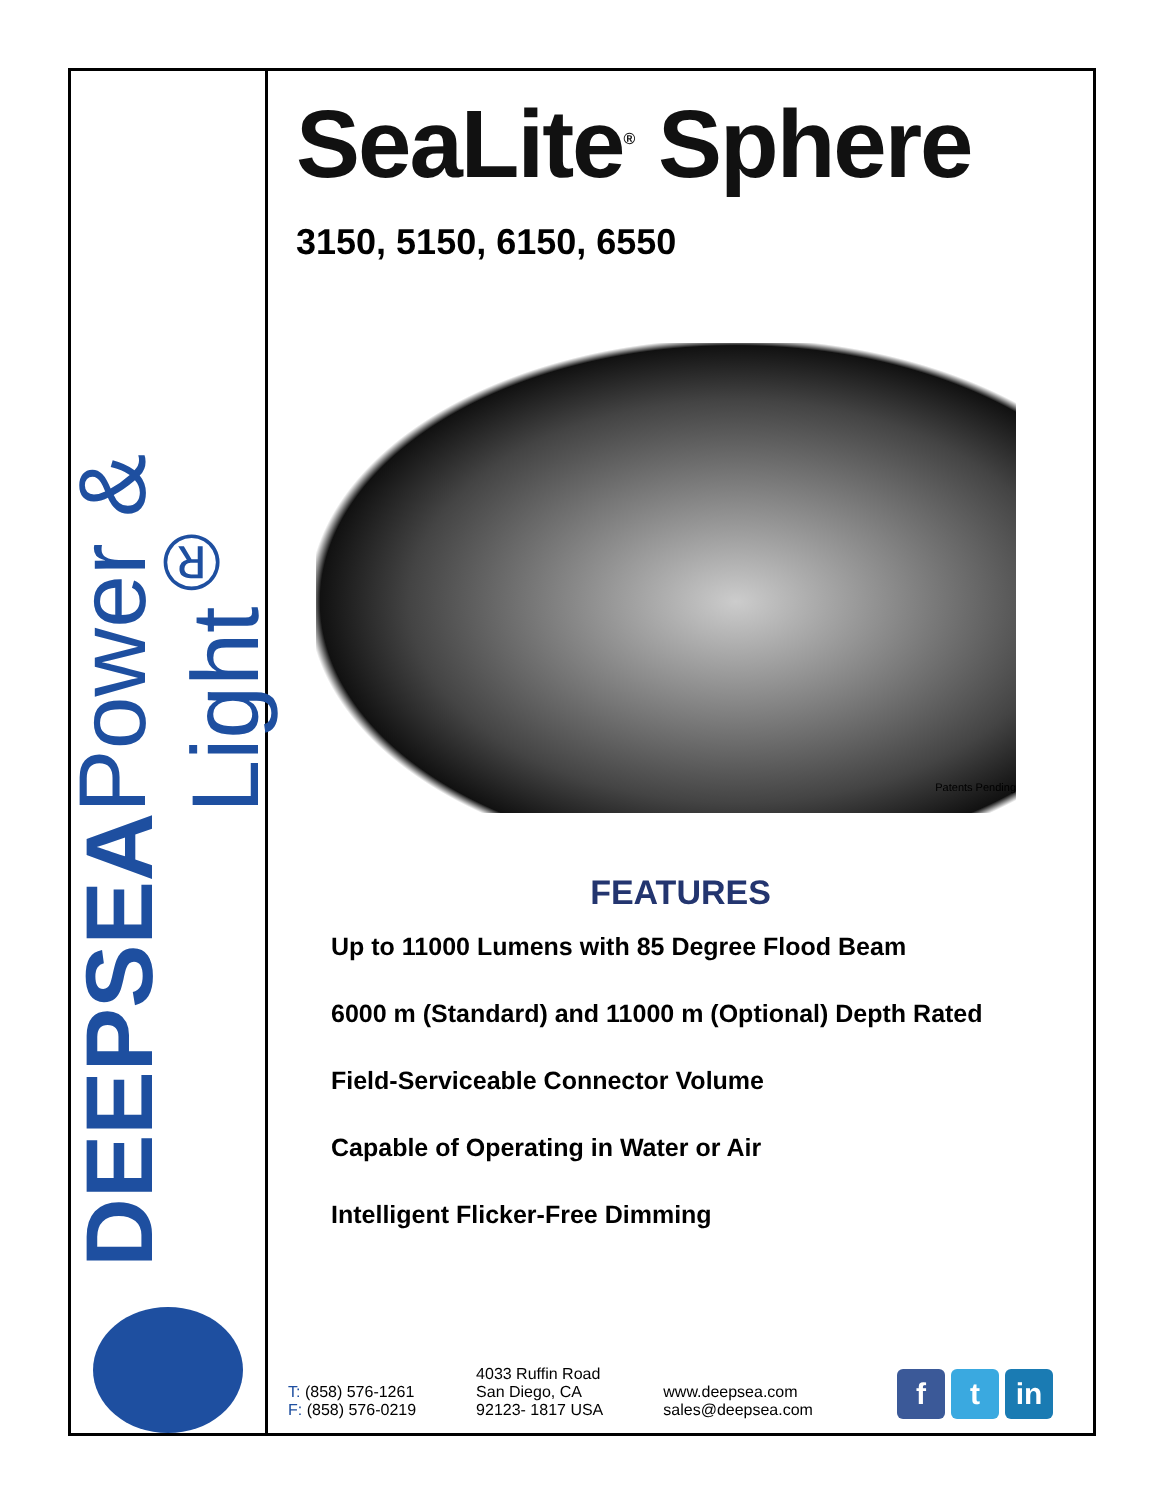DEEPSEA
Power & Light<sup>®</sup>
SeaLite<sup>®</sup> Sphere
3150, 5150, 6150, 6550
Patents Pending
FEATURES
Up to 11000 Lumens with 85 Degree Flood Beam
6000 m (Standard) and 11000 m (Optional) Depth Rated
Field-Serviceable Connector Volume
Capable of Operating in Water or Air
Intelligent Flicker-Free Dimming
T: (858) 576-1261
F: (858) 576-0219
4033 Ruffin Road
San Diego, CA
92123- 1817 USA
www.deepsea.com
sales@deepsea.com
f t in